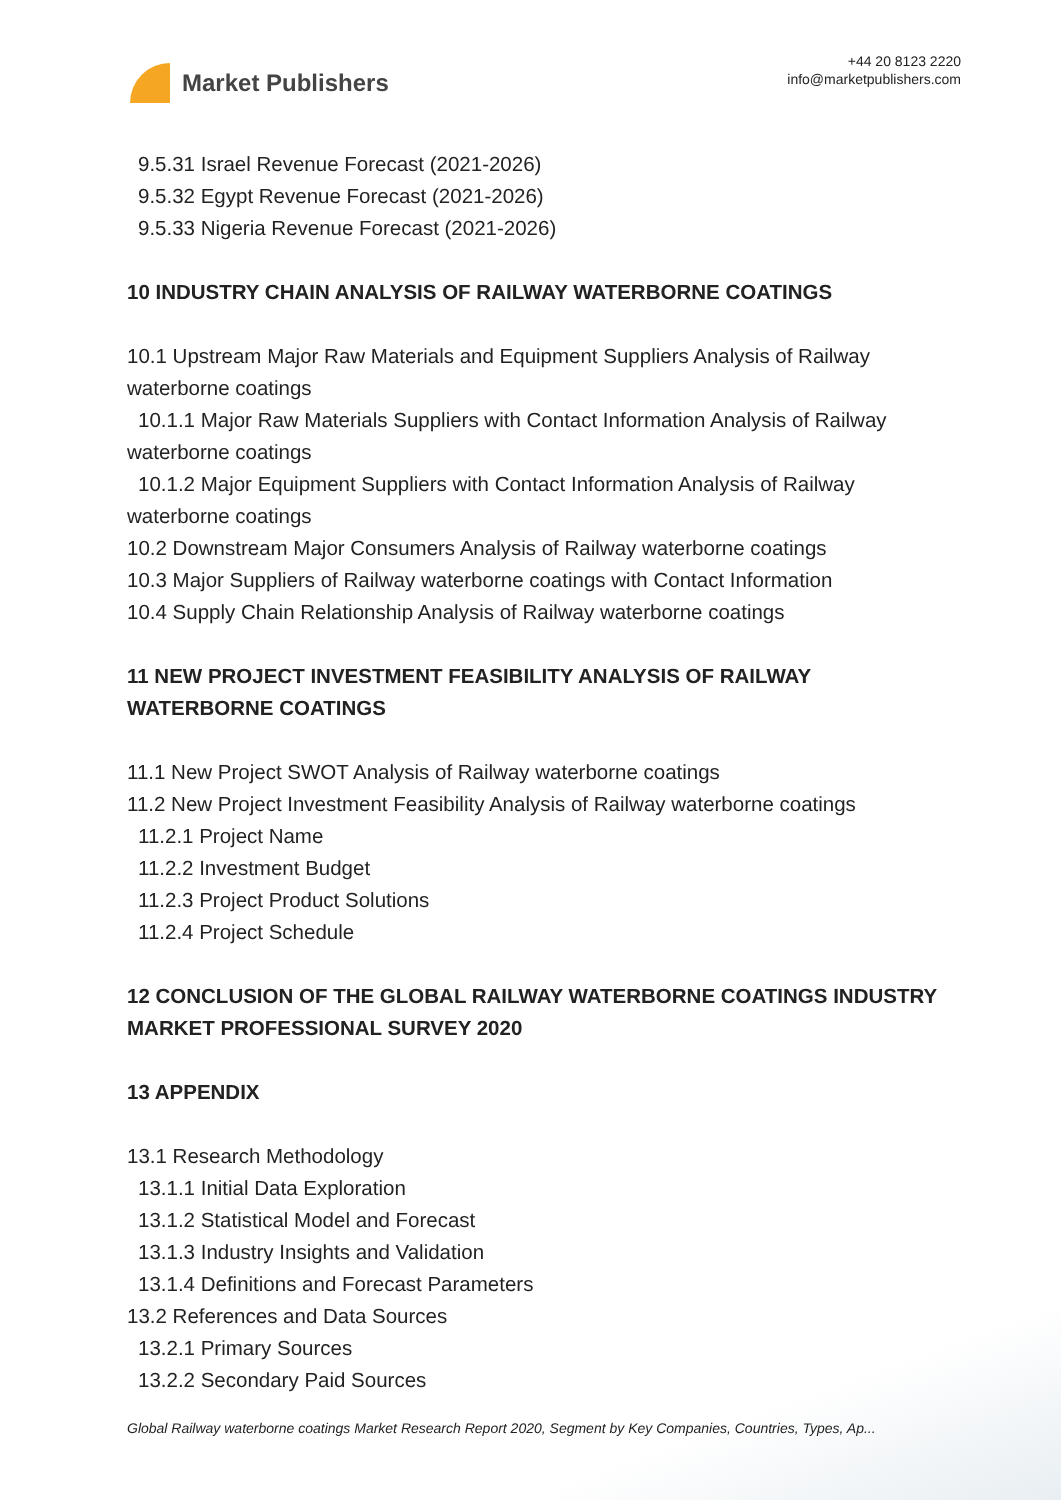Market Publishers
+44 20 8123 2220
info@marketpublishers.com
9.5.31 Israel Revenue Forecast (2021-2026)
9.5.32 Egypt Revenue Forecast (2021-2026)
9.5.33 Nigeria Revenue Forecast (2021-2026)
10 INDUSTRY CHAIN ANALYSIS OF RAILWAY WATERBORNE COATINGS
10.1 Upstream Major Raw Materials and Equipment Suppliers Analysis of Railway waterborne coatings
10.1.1 Major Raw Materials Suppliers with Contact Information Analysis of Railway waterborne coatings
10.1.2 Major Equipment Suppliers with Contact Information Analysis of Railway waterborne coatings
10.2 Downstream Major Consumers Analysis of Railway waterborne coatings
10.3 Major Suppliers of Railway waterborne coatings with Contact Information
10.4 Supply Chain Relationship Analysis of Railway waterborne coatings
11 NEW PROJECT INVESTMENT FEASIBILITY ANALYSIS OF RAILWAY WATERBORNE COATINGS
11.1 New Project SWOT Analysis of Railway waterborne coatings
11.2 New Project Investment Feasibility Analysis of Railway waterborne coatings
11.2.1 Project Name
11.2.2 Investment Budget
11.2.3 Project Product Solutions
11.2.4 Project Schedule
12 CONCLUSION OF THE GLOBAL RAILWAY WATERBORNE COATINGS INDUSTRY MARKET PROFESSIONAL SURVEY 2020
13 APPENDIX
13.1 Research Methodology
13.1.1 Initial Data Exploration
13.1.2 Statistical Model and Forecast
13.1.3 Industry Insights and Validation
13.1.4 Definitions and Forecast Parameters
13.2 References and Data Sources
13.2.1 Primary Sources
13.2.2 Secondary Paid Sources
Global Railway waterborne coatings Market Research Report 2020, Segment by Key Companies, Countries, Types, Ap...